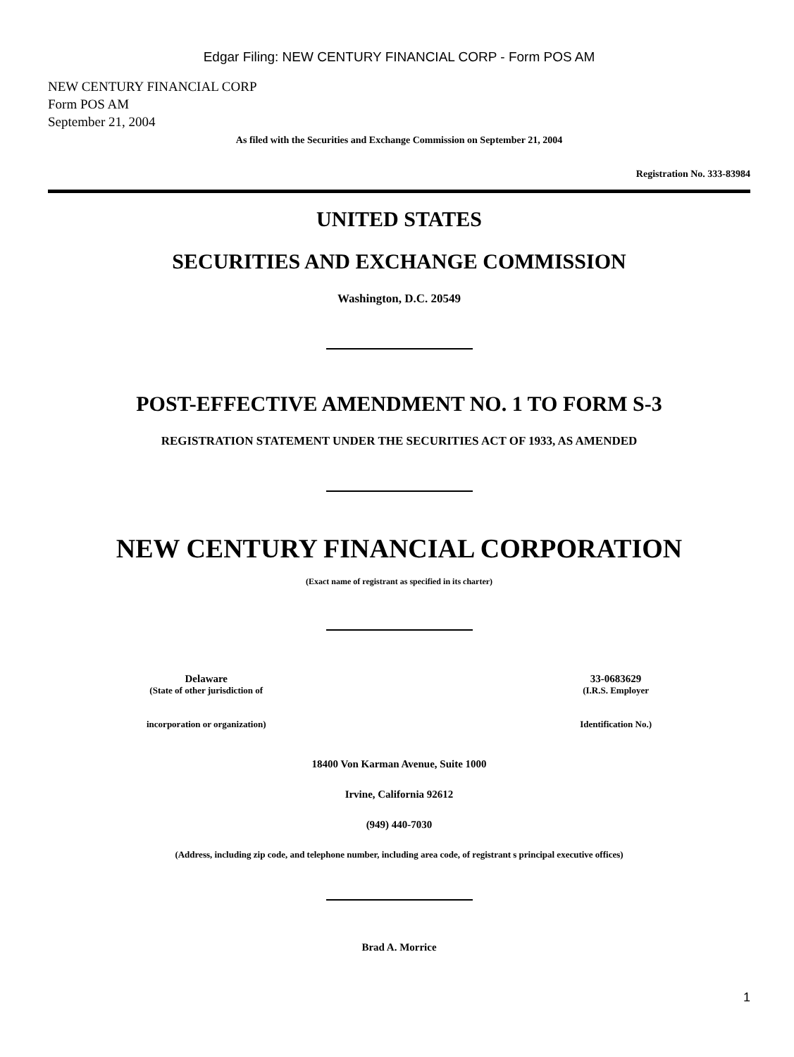Edgar Filing: NEW CENTURY FINANCIAL CORP - Form POS AM
NEW CENTURY FINANCIAL CORP
Form POS AM
September 21, 2004
As filed with the Securities and Exchange Commission on September 21, 2004
Registration No. 333-83984
UNITED STATES
SECURITIES AND EXCHANGE COMMISSION
Washington, D.C. 20549
POST-EFFECTIVE AMENDMENT NO. 1 TO FORM S-3
REGISTRATION STATEMENT UNDER THE SECURITIES ACT OF 1933, AS AMENDED
NEW CENTURY FINANCIAL CORPORATION
(Exact name of registrant as specified in its charter)
Delaware
(State of other jurisdiction of
incorporation or organization)
33-0683629
(I.R.S. Employer
Identification No.)
18400 Von Karman Avenue, Suite 1000
Irvine, California 92612
(949) 440-7030
(Address, including zip code, and telephone number, including area code, of registrant s principal executive offices)
Brad A. Morrice
1